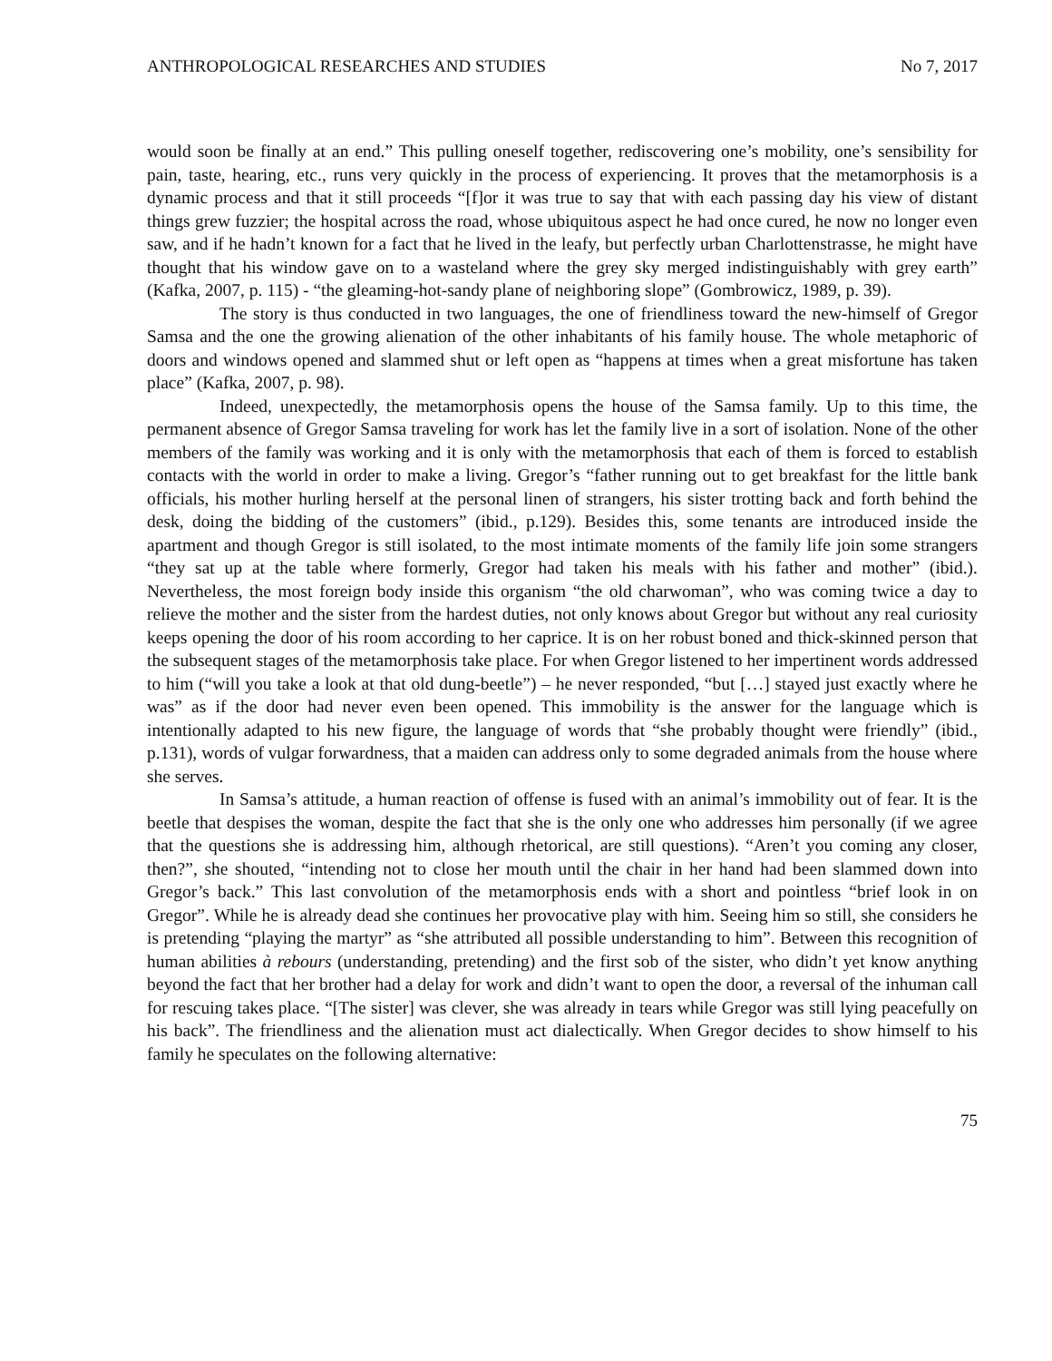ANTHROPOLOGICAL RESEARCHES AND STUDIES No 7, 2017
would soon be finally at an end.” This pulling oneself together, rediscovering one’s mobility, one’s sensibility for pain, taste, hearing, etc., runs very quickly in the process of experiencing. It proves that the metamorphosis is a dynamic process and that it still proceeds “[f]or it was true to say that with each passing day his view of distant things grew fuzzier; the hospital across the road, whose ubiquitous aspect he had once cured, he now no longer even saw, and if he hadn’t known for a fact that he lived in the leafy, but perfectly urban Charlottenstrasse, he might have thought that his window gave on to a wasteland where the grey sky merged indistinguishably with grey earth” (Kafka, 2007, p. 115) - “the gleaming-hot-sandy plane of neighboring slope” (Gombrowicz, 1989, p. 39).
The story is thus conducted in two languages, the one of friendliness toward the new-himself of Gregor Samsa and the one the growing alienation of the other inhabitants of his family house. The whole metaphoric of doors and windows opened and slammed shut or left open as “happens at times when a great misfortune has taken place” (Kafka, 2007, p. 98).
Indeed, unexpectedly, the metamorphosis opens the house of the Samsa family. Up to this time, the permanent absence of Gregor Samsa traveling for work has let the family live in a sort of isolation. None of the other members of the family was working and it is only with the metamorphosis that each of them is forced to establish contacts with the world in order to make a living. Gregor’s “father running out to get breakfast for the little bank officials, his mother hurling herself at the personal linen of strangers, his sister trotting back and forth behind the desk, doing the bidding of the customers” (ibid., p.129). Besides this, some tenants are introduced inside the apartment and though Gregor is still isolated, to the most intimate moments of the family life join some strangers “they sat up at the table where formerly, Gregor had taken his meals with his father and mother” (ibid.). Nevertheless, the most foreign body inside this organism “the old charwoman”, who was coming twice a day to relieve the mother and the sister from the hardest duties, not only knows about Gregor but without any real curiosity keeps opening the door of his room according to her caprice. It is on her robust boned and thick-skinned person that the subsequent stages of the metamorphosis take place. For when Gregor listened to her impertinent words addressed to him (“will you take a look at that old dung-beetle”) – he never responded, “but […] stayed just exactly where he was” as if the door had never even been opened. This immobility is the answer for the language which is intentionally adapted to his new figure, the language of words that “she probably thought were friendly” (ibid., p.131), words of vulgar forwardness, that a maiden can address only to some degraded animals from the house where she serves.
In Samsa’s attitude, a human reaction of offense is fused with an animal’s immobility out of fear. It is the beetle that despises the woman, despite the fact that she is the only one who addresses him personally (if we agree that the questions she is addressing him, although rhetorical, are still questions). “Aren’t you coming any closer, then?”, she shouted, “intending not to close her mouth until the chair in her hand had been slammed down into Gregor’s back.” This last convolution of the metamorphosis ends with a short and pointless “brief look in on Gregor”. While he is already dead she continues her provocative play with him. Seeing him so still, she considers he is pretending “playing the martyr” as “she attributed all possible understanding to him”. Between this recognition of human abilities à rebours (understanding, pretending) and the first sob of the sister, who didn’t yet know anything beyond the fact that her brother had a delay for work and didn’t want to open the door, a reversal of the inhuman call for rescuing takes place. “[The sister] was clever, she was already in tears while Gregor was still lying peacefully on his back”. The friendliness and the alienation must act dialectically. When Gregor decides to show himself to his family he speculates on the following alternative:
75